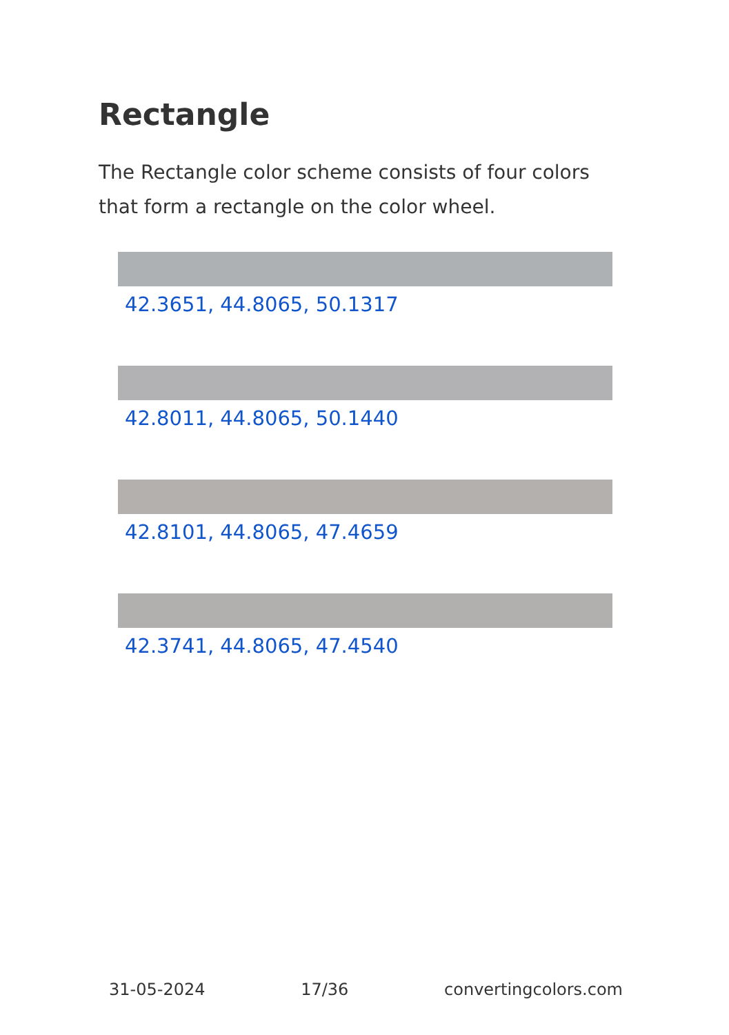Rectangle
The Rectangle color scheme consists of four colors that form a rectangle on the color wheel.
42.3651, 44.8065, 50.1317
42.8011, 44.8065, 50.1440
42.8101, 44.8065, 47.4659
42.3741, 44.8065, 47.4540
31-05-2024 17/36 convertingcolors.com